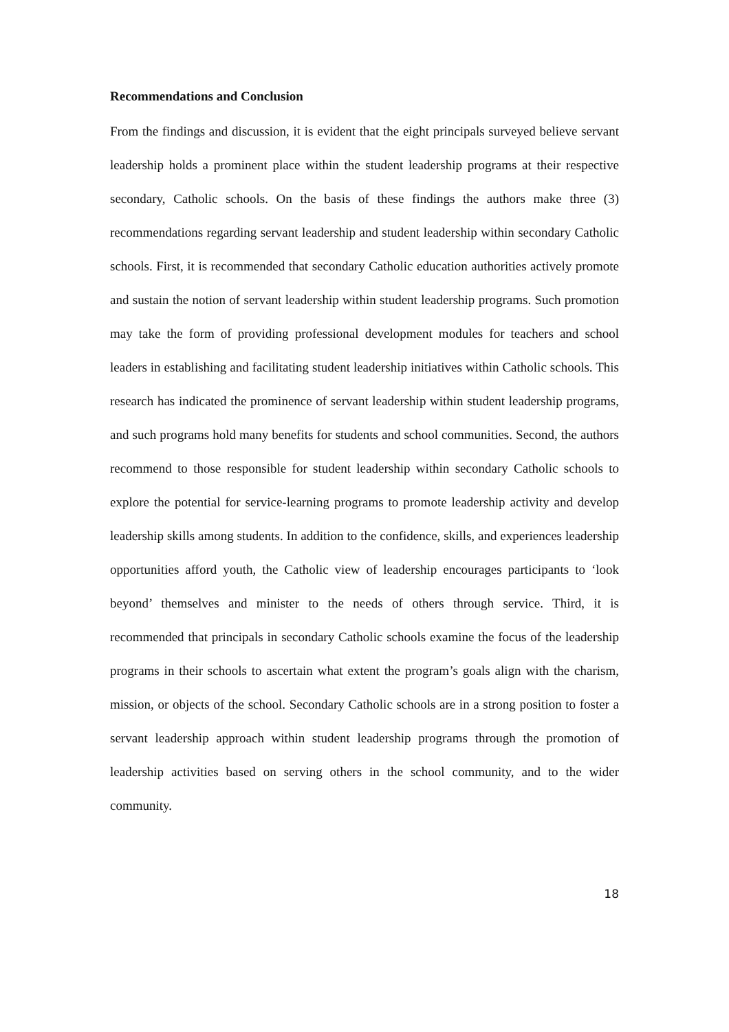Recommendations and Conclusion
From the findings and discussion, it is evident that the eight principals surveyed believe servant leadership holds a prominent place within the student leadership programs at their respective secondary, Catholic schools. On the basis of these findings the authors make three (3) recommendations regarding servant leadership and student leadership within secondary Catholic schools. First, it is recommended that secondary Catholic education authorities actively promote and sustain the notion of servant leadership within student leadership programs. Such promotion may take the form of providing professional development modules for teachers and school leaders in establishing and facilitating student leadership initiatives within Catholic schools. This research has indicated the prominence of servant leadership within student leadership programs, and such programs hold many benefits for students and school communities. Second, the authors recommend to those responsible for student leadership within secondary Catholic schools to explore the potential for service-learning programs to promote leadership activity and develop leadership skills among students. In addition to the confidence, skills, and experiences leadership opportunities afford youth, the Catholic view of leadership encourages participants to ‘look beyond’ themselves and minister to the needs of others through service. Third, it is recommended that principals in secondary Catholic schools examine the focus of the leadership programs in their schools to ascertain what extent the program’s goals align with the charism, mission, or objects of the school. Secondary Catholic schools are in a strong position to foster a servant leadership approach within student leadership programs through the promotion of leadership activities based on serving others in the school community, and to the wider community.
18